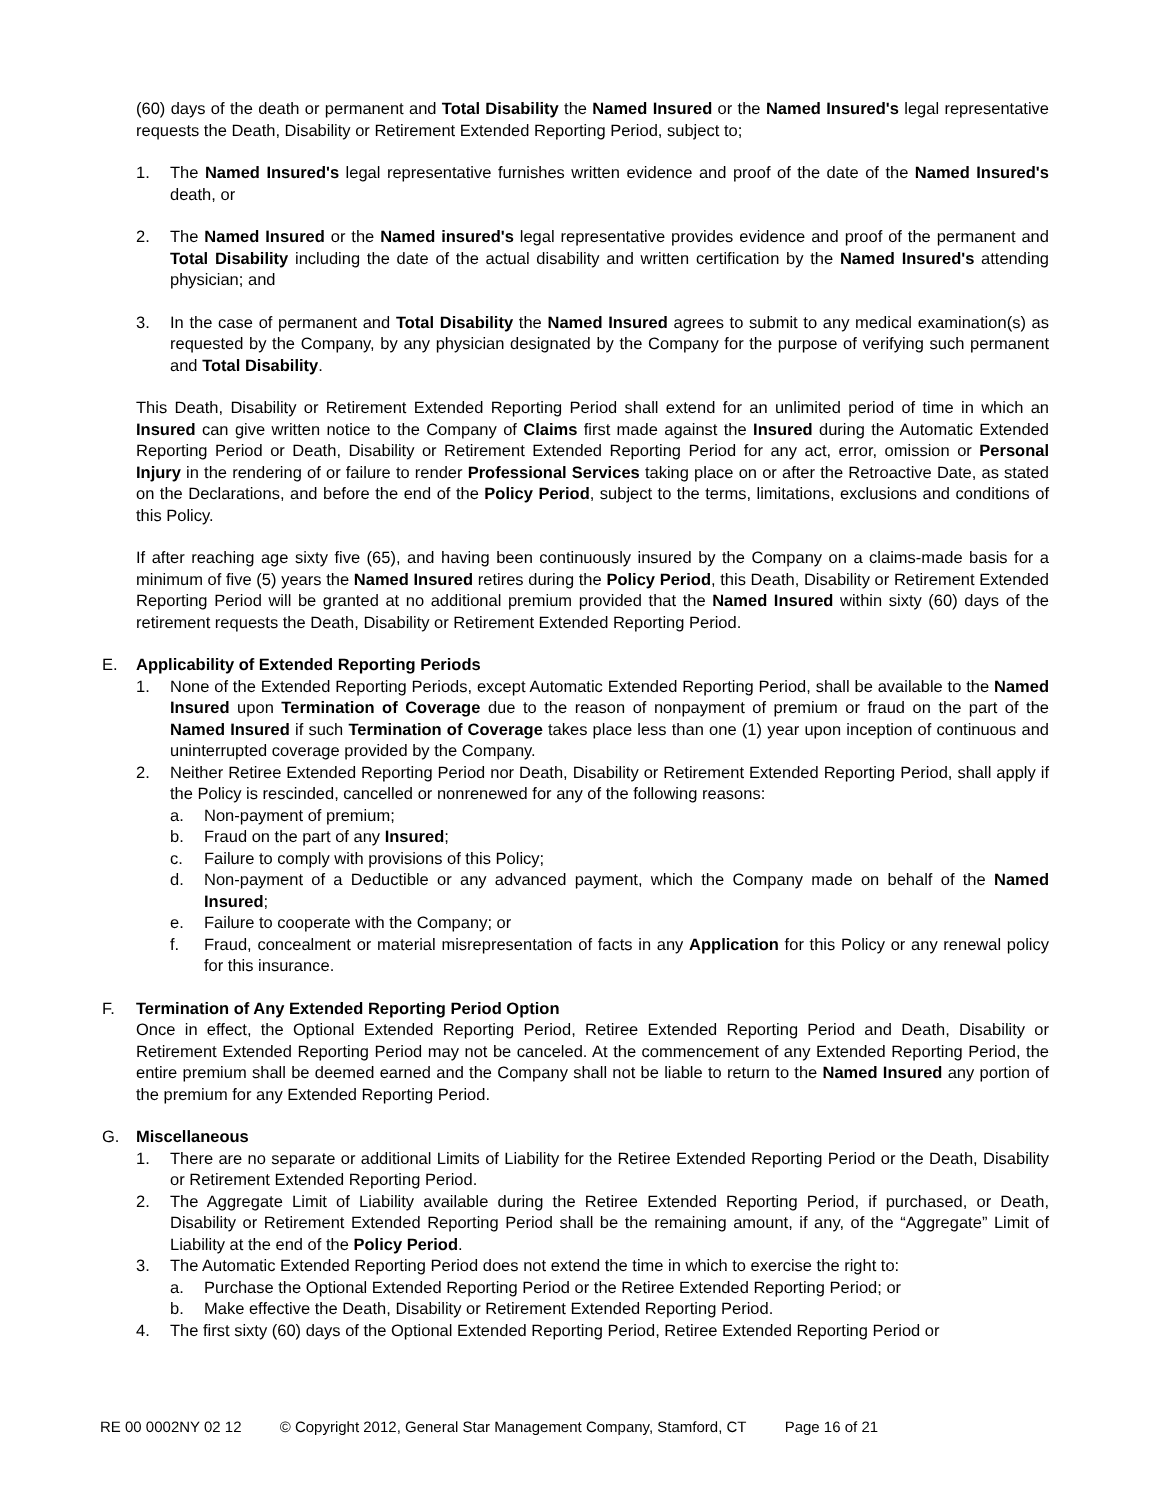(60) days of the death or permanent and Total Disability the Named Insured or the Named Insured's legal representative requests the Death, Disability or Retirement Extended Reporting Period, subject to;
1. The Named Insured's legal representative furnishes written evidence and proof of the date of the Named Insured's death, or
2. The Named Insured or the Named insured's legal representative provides evidence and proof of the permanent and Total Disability including the date of the actual disability and written certification by the Named Insured's attending physician; and
3. In the case of permanent and Total Disability the Named Insured agrees to submit to any medical examination(s) as requested by the Company, by any physician designated by the Company for the purpose of verifying such permanent and Total Disability.
This Death, Disability or Retirement Extended Reporting Period shall extend for an unlimited period of time in which an Insured can give written notice to the Company of Claims first made against the Insured during the Automatic Extended Reporting Period or Death, Disability or Retirement Extended Reporting Period for any act, error, omission or Personal Injury in the rendering of or failure to render Professional Services taking place on or after the Retroactive Date, as stated on the Declarations, and before the end of the Policy Period, subject to the terms, limitations, exclusions and conditions of this Policy.
If after reaching age sixty five (65), and having been continuously insured by the Company on a claims-made basis for a minimum of five (5) years the Named Insured retires during the Policy Period, this Death, Disability or Retirement Extended Reporting Period will be granted at no additional premium provided that the Named Insured within sixty (60) days of the retirement requests the Death, Disability or Retirement Extended Reporting Period.
E. Applicability of Extended Reporting Periods
1. None of the Extended Reporting Periods, except Automatic Extended Reporting Period, shall be available to the Named Insured upon Termination of Coverage due to the reason of nonpayment of premium or fraud on the part of the Named Insured if such Termination of Coverage takes place less than one (1) year upon inception of continuous and uninterrupted coverage provided by the Company.
2. Neither Retiree Extended Reporting Period nor Death, Disability or Retirement Extended Reporting Period, shall apply if the Policy is rescinded, cancelled or nonrenewed for any of the following reasons:
a. Non-payment of premium;
b. Fraud on the part of any Insured;
c. Failure to comply with provisions of this Policy;
d. Non-payment of a Deductible or any advanced payment, which the Company made on behalf of the Named Insured;
e. Failure to cooperate with the Company; or
f. Fraud, concealment or material misrepresentation of facts in any Application for this Policy or any renewal policy for this insurance.
F. Termination of Any Extended Reporting Period Option
Once in effect, the Optional Extended Reporting Period, Retiree Extended Reporting Period and Death, Disability or Retirement Extended Reporting Period may not be canceled. At the commencement of any Extended Reporting Period, the entire premium shall be deemed earned and the Company shall not be liable to return to the Named Insured any portion of the premium for any Extended Reporting Period.
G. Miscellaneous
1. There are no separate or additional Limits of Liability for the Retiree Extended Reporting Period or the Death, Disability or Retirement Extended Reporting Period.
2. The Aggregate Limit of Liability available during the Retiree Extended Reporting Period, if purchased, or Death, Disability or Retirement Extended Reporting Period shall be the remaining amount, if any, of the “Aggregate” Limit of Liability at the end of the Policy Period.
3. The Automatic Extended Reporting Period does not extend the time in which to exercise the right to:
a. Purchase the Optional Extended Reporting Period or the Retiree Extended Reporting Period; or
b. Make effective the Death, Disability or Retirement Extended Reporting Period.
4. The first sixty (60) days of the Optional Extended Reporting Period, Retiree Extended Reporting Period or
RE 00 0002NY 02 12 © Copyright 2012, General Star Management Company, Stamford, CT Page 16 of 21